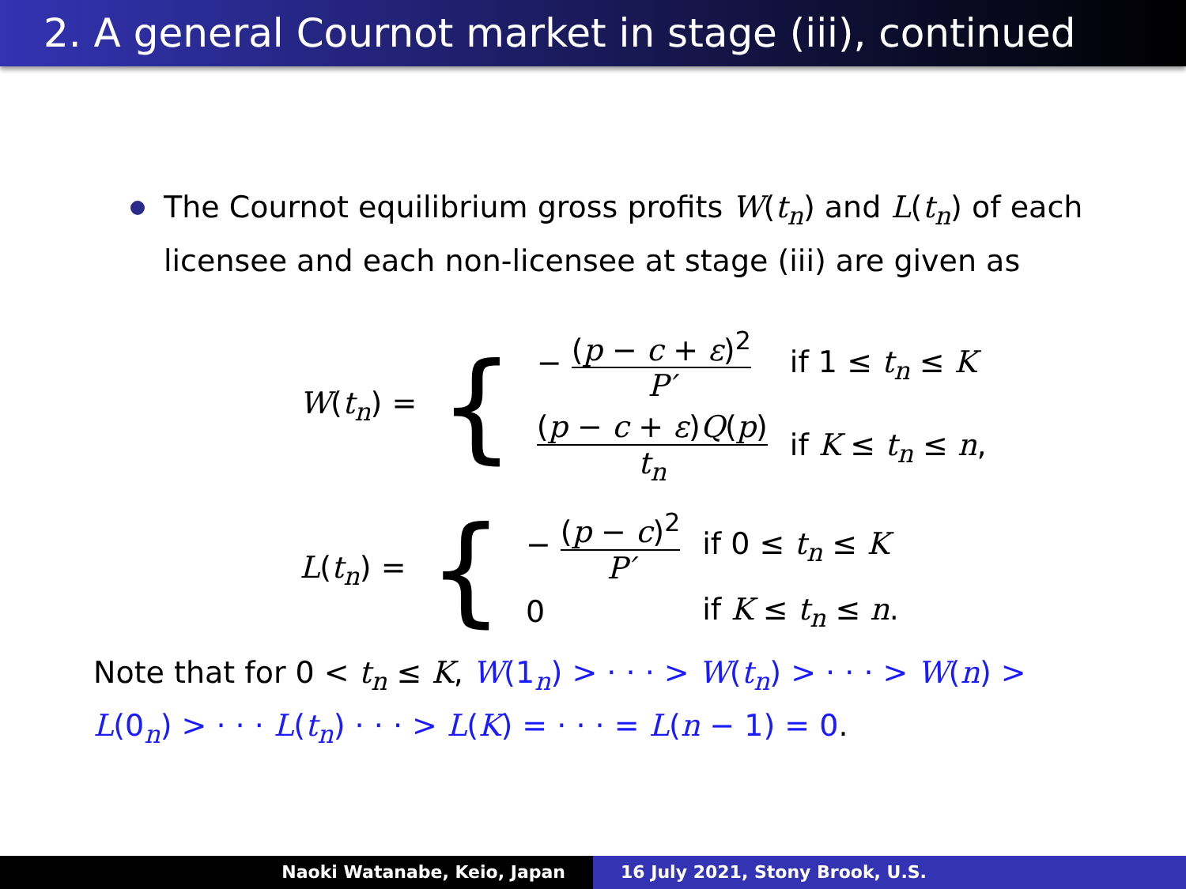2. A general Cournot market in stage (iii), continued
The Cournot equilibrium gross profits W(t<sub>n</sub>) and L(t<sub>n</sub>) of each licensee and each non-licensee at stage (iii) are given as
| W ( t<sub>n</sub> ) = | { | − ( p − c + ε )<sup>2</sup> P′ | if 1 ≤ t<sub>n</sub> ≤ K |
| | | ( p − c + ε ) Q ( p ) t<sub>n</sub> | if K ≤ t<sub>n</sub> ≤ n , |
| L ( t<sub>n</sub> ) = | { | − ( p − c )<sup>2</sup> P′ | if 0 ≤ t<sub>n</sub> ≤ K |
| | | 0 | if K ≤ t<sub>n</sub> ≤ n . |
Note that for 0 < t<sub>n</sub> ≤ K, W(1<sub>n</sub>) > · · · > W(t<sub>n</sub>) > · · · > W(n) > L(0<sub>n</sub>) > · · · L(t<sub>n</sub>) · · · > L(K) = · · · = L(n − 1) = 0.
Naoki Watanabe, Keio, Japan 16 July 2021, Stony Brook, U.S.